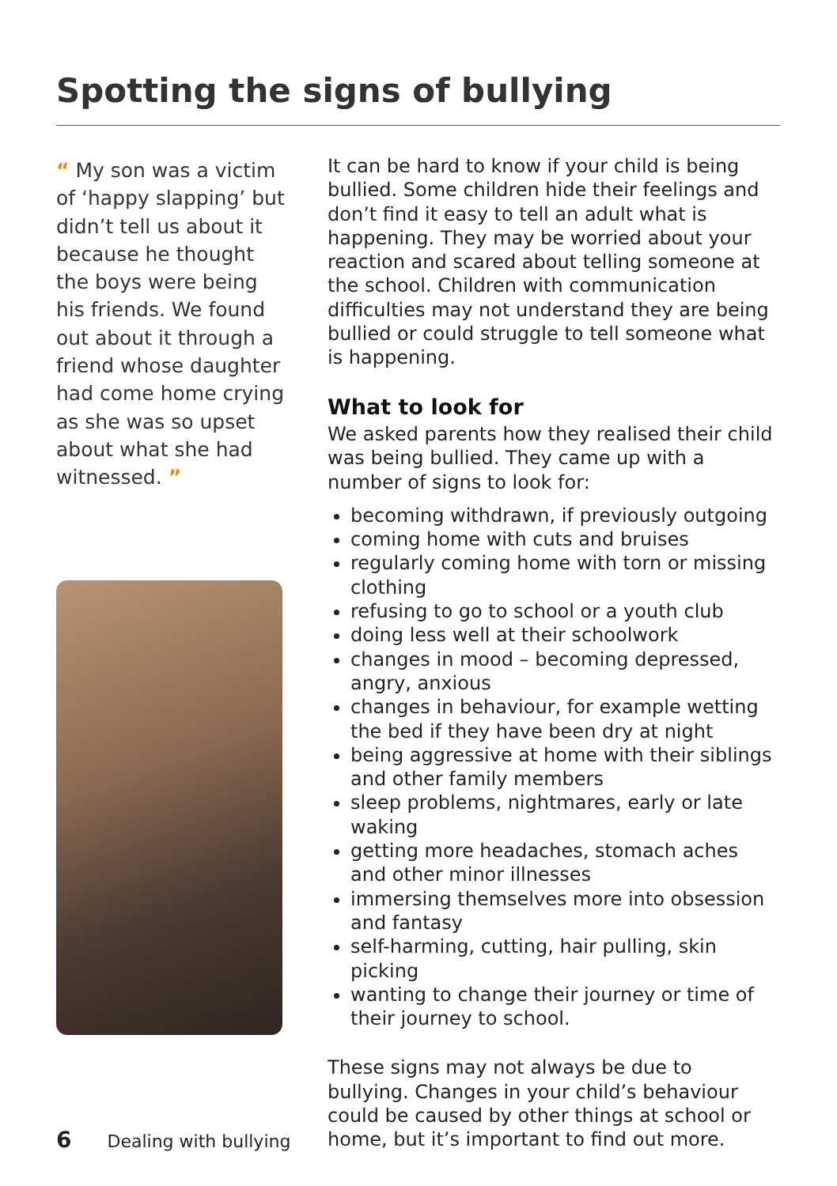Spotting the signs of bullying
“ My son was a victim of ‘happy slapping’ but didn’t tell us about it because he thought the boys were being his friends. We found out about it through a friend whose daughter had come home crying as she was so upset about what she had witnessed. ”
It can be hard to know if your child is being bullied. Some children hide their feelings and don’t find it easy to tell an adult what is happening. They may be worried about your reaction and scared about telling someone at the school. Children with communication difficulties may not understand they are being bullied or could struggle to tell someone what is happening.
What to look for
We asked parents how they realised their child was being bullied. They came up with a number of signs to look for:
becoming withdrawn, if previously outgoing
coming home with cuts and bruises
regularly coming home with torn or missing clothing
refusing to go to school or a youth club
doing less well at their schoolwork
changes in mood – becoming depressed, angry, anxious
changes in behaviour, for example wetting the bed if they have been dry at night
being aggressive at home with their siblings and other family members
sleep problems, nightmares, early or late waking
getting more headaches, stomach aches and other minor illnesses
immersing themselves more into obsession and fantasy
self-harming, cutting, hair pulling, skin picking
wanting to change their journey or time of their journey to school.
These signs may not always be due to bullying. Changes in your child’s behaviour could be caused by other things at school or home, but it’s important to find out more.
6 Dealing with bullying